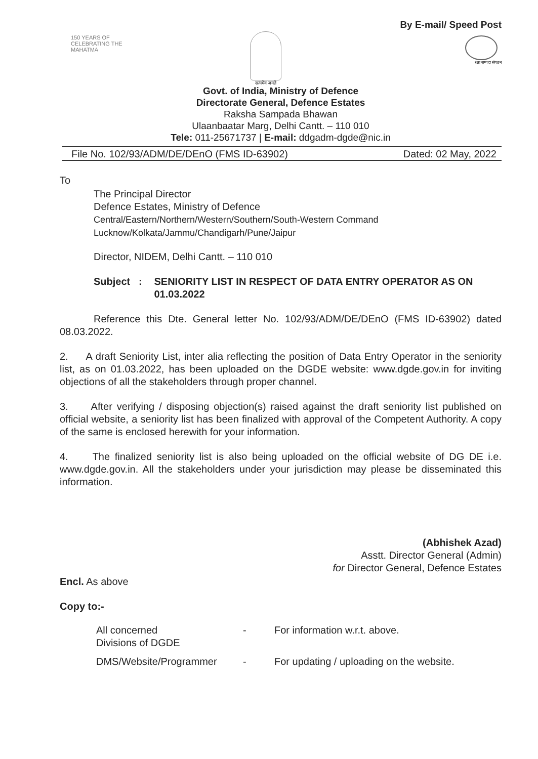150 YEARS OF CELEBRATING THE MAHATMA
सत्यमेव जयते
By E-mail/ Speed Post
रक्षा सम्पदा संगठन
Govt. of India, Ministry of Defence
Directorate General, Defence Estates
Raksha Sampada Bhawan
Ulaanbaatar Marg, Delhi Cantt. – 110 010
Tele: 011-25671737 | E-mail: ddgadm-dgde@nic.in
File No. 102/93/ADM/DE/DEnO (FMS ID-63902) Dated: 02 May, 2022
To
The Principal Director
Defence Estates, Ministry of Defence
Central/Eastern/Northern/Western/Southern/South-Western Command
Lucknow/Kolkata/Jammu/Chandigarh/Pune/Jaipur
Director, NIDEM, Delhi Cantt. – 110 010
Subject :
SENIORITY LIST IN RESPECT OF DATA ENTRY OPERATOR AS ON 01.03.2022
Reference this Dte. General letter No. 102/93/ADM/DE/DEnO (FMS ID-63902) dated 08.03.2022.
2. A draft Seniority List, inter alia reflecting the position of Data Entry Operator in the seniority list, as on 01.03.2022, has been uploaded on the DGDE website: www.dgde.gov.in for inviting objections of all the stakeholders through proper channel.
3. After verifying / disposing objection(s) raised against the draft seniority list published on official website, a seniority list has been finalized with approval of the Competent Authority. A copy of the same is enclosed herewith for your information.
4. The finalized seniority list is also being uploaded on the official website of DG DE i.e. www.dgde.gov.in. All the stakeholders under your jurisdiction may please be disseminated this information.
(Abhishek Azad)
Asstt. Director General (Admin)
for Director General, Defence Estates
Encl. As above
Copy to:-
All concerned
Divisions of DGDE
- For information w.r.t. above.
DMS/Website/Programmer - For updating / uploading on the website.